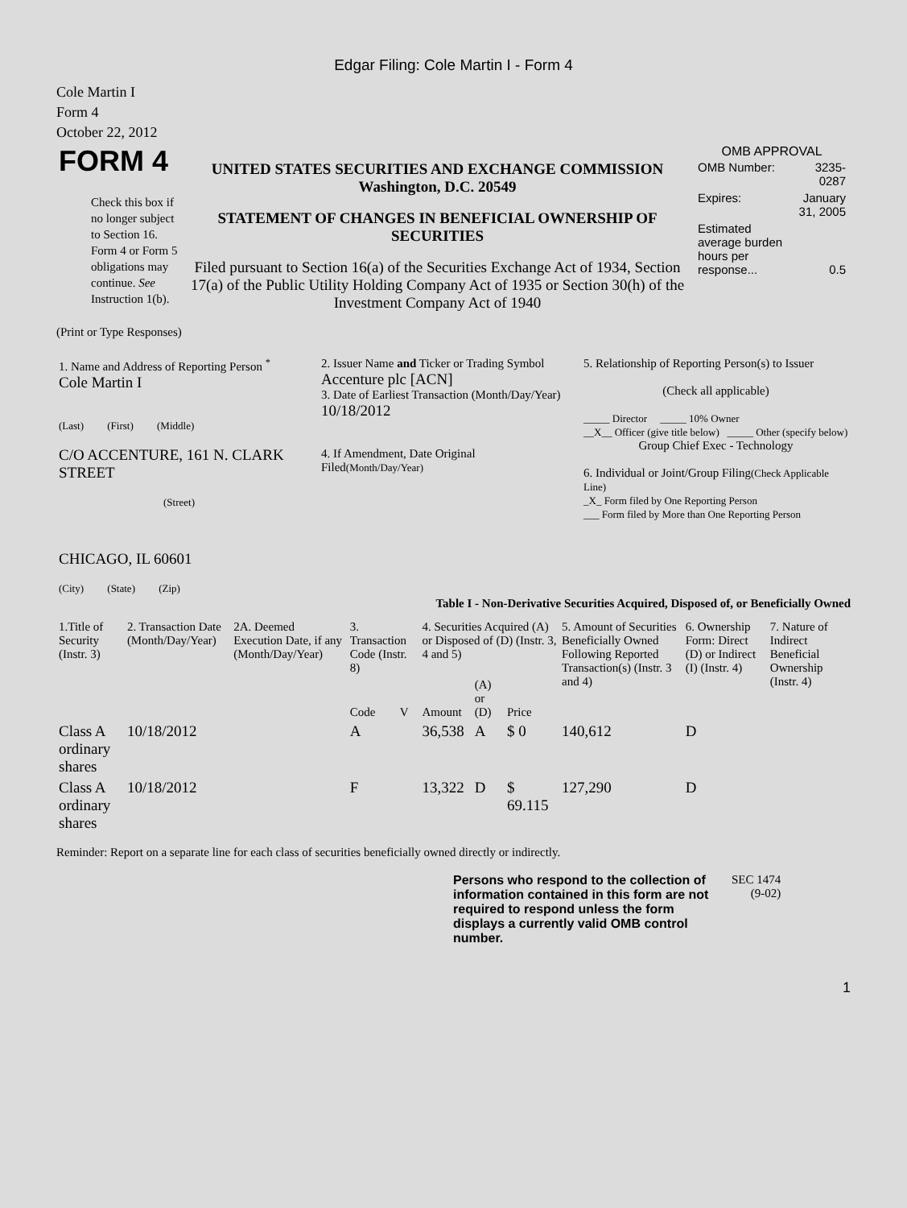Edgar Filing: Cole Martin I - Form 4
Cole Martin I
Form 4
October 22, 2012
| FORM 4 Check this box if no longer subject to Section 16. Form 4 or Form 5 obligations may continue. See Instruction 1(b). | UNITED STATES SECURITIES AND EXCHANGE COMMISSION Washington, D.C. 20549 STATEMENT OF CHANGES IN BENEFICIAL OWNERSHIP OF SECURITIES Filed pursuant to Section 16(a) of the Securities Exchange Act of 1934, Section 17(a) of the Public Utility Holding Company Act of 1935 or Section 30(h) of the Investment Company Act of 1940 | OMB APPROVAL / OMB Number: / 3235-0287 / / Expires: / January 31, 2005 / / Estimated average burden hours per response... / 0.5 / |
(Print or Type Responses)
| 1. Name and Address of Reporting Person <sup>*</sup> Cole Martin I (Last) (First) (Middle) C/O ACCENTURE, 161 N. CLARK STREET (Street) CHICAGO, IL 60601 (City) (State) (Zip) | 2. Issuer Name and Ticker or Trading Symbol Accenture plc [ACN] 3. Date of Earliest Transaction (Month/Day/Year) 10/18/2012 4. If Amendment, Date Original Filed (Month/Day/Year) | 5. Relationship of Reporting Person(s) to Issuer (Check all applicable) _____ Director _____ 10% Owner __X__ Officer (give title below) _____ Other (specify below) Group Chief Exec - Technology 6. Individual or Joint/Group Filing (Check Applicable Line) _X_ Form filed by One Reporting Person ___ Form filed by More than One Reporting Person |
Table I - Non-Derivative Securities Acquired, Disposed of, or Beneficially Owned
| 1.Title of Security (Instr. 3) | 2. Transaction Date (Month/Day/Year) | 2A. Deemed Execution Date, if any (Month/Day/Year) | 3. Transaction Code (Instr. 8) | | 4. Securities Acquired (A) or Disposed of (D) (Instr. 3, 4 and 5) | | | 5. Amount of Securities Beneficially Owned Following Reported Transaction(s) (Instr. 3 and 4) | 6. Ownership Form: Direct (D) or Indirect (I) (Instr. 4) | 7. Nature of Indirect Beneficial Ownership (Instr. 4) |
| --- | --- | --- | --- | --- | --- | --- | --- | --- | --- | --- |
| | | | Code | V | Amount | (A) or (D) | Price | | | |
| Class A ordinary shares | 10/18/2012 | | A | | 36,538 | A | $ 0 | 140,612 | D | |
| Class A ordinary shares | 10/18/2012 | | F | | 13,322 | D | $ 69.115 | 127,290 | D | |
Reminder: Report on a separate line for each class of securities beneficially owned directly or indirectly.
| Persons who respond to the collection of information contained in this form are not required to respond unless the form displays a currently valid OMB control number. | SEC 1474 (9-02) |
1